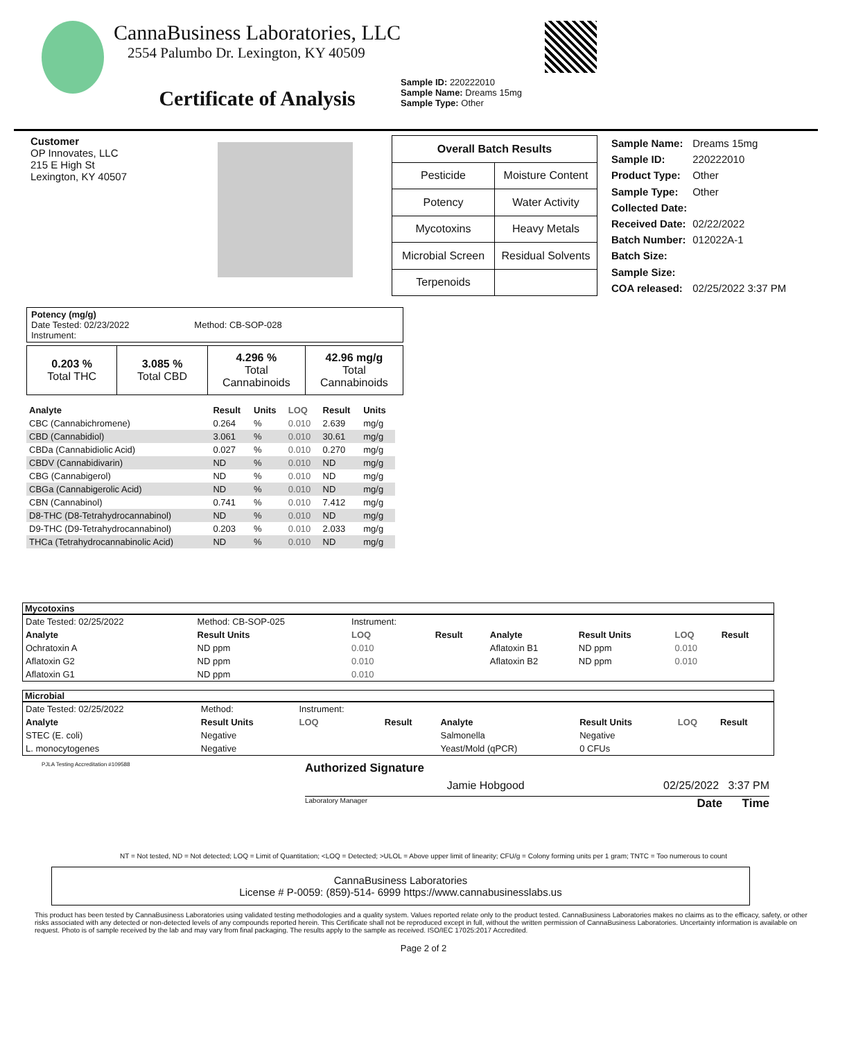CannaBusiness Laboratories, LLC
2554 Palumbo Dr. Lexington, KY 40509
Certificate of Analysis
Sample ID: 220222010
Sample Name: Dreams 15mg
Sample Type: Other
Customer
OP Innovates, LLC
215 E High St
Lexington, KY 40507
| Overall Batch Results | |
| Pesticide | Moisture Content |
| Potency | Water Activity |
| Mycotoxins | Heavy Metals |
| Microbial Screen | Residual Solvents |
| Terpenoids | |
| Sample Name: | Dreams 15mg |
| Sample ID: | 220222010 |
| Product Type: | Other |
| Sample Type: | Other |
| Collected Date: | |
| Received Date: | 02/22/2022 |
| Batch Number: | 012022A-1 |
| Batch Size: | |
| Sample Size: | |
| COA released: | 02/25/2022 3:37 PM |
Potency (mg/g)
Date Tested: 02/23/2022 Method: CB-SOP-028
Instrument:
| 0.203 % Total THC | 3.085 % Total CBD | 4.296 % Total Cannabinoids | 42.96 mg/g Total Cannabinoids |
| Analyte | Result | Units | LOQ | Result | Units |
| --- | --- | --- | --- | --- | --- |
| CBC (Cannabichromene) | 0.264 | % | 0.010 | 2.639 | mg/g |
| CBD (Cannabidiol) | 3.061 | % | 0.010 | 30.61 | mg/g |
| CBDa (Cannabidiolic Acid) | 0.027 | % | 0.010 | 0.270 | mg/g |
| CBDV (Cannabidivarin) | ND | % | 0.010 | ND | mg/g |
| CBG (Cannabigerol) | ND | % | 0.010 | ND | mg/g |
| CBGa (Cannabigerolic Acid) | ND | % | 0.010 | ND | mg/g |
| CBN (Cannabinol) | 0.741 | % | 0.010 | 7.412 | mg/g |
| D8-THC (D8-Tetrahydrocannabinol) | ND | % | 0.010 | ND | mg/g |
| D9-THC (D9-Tetrahydrocannabinol) | 0.203 | % | 0.010 | 2.033 | mg/g |
| THCa (Tetrahydrocannabinolic Acid) | ND | % | 0.010 | ND | mg/g |
Mycotoxins
| Date Tested: 02/25/2022 | Method: CB-SOP-025 | Instrument: | | | | | |
| Analyte | Result Units | LOQ | Result | Analyte | Result Units | LOQ | Result |
| Ochratoxin A | ND ppm | 0.010 | | Aflatoxin B1 | ND ppm | 0.010 | |
| Aflatoxin G2 | ND ppm | 0.010 | | Aflatoxin B2 | ND ppm | 0.010 | |
| Aflatoxin G1 | ND ppm | 0.010 | | | | | |
Microbial
| Date Tested: 02/25/2022 | Method: | Instrument: | | | | | |
| Analyte | Result Units | LOQ | Result | Analyte | Result Units | LOQ | Result |
| STEC (E. coli) | Negative | | | Salmonella | Negative | | |
| L. monocytogenes | Negative | | | Yeast/Mold (qPCR) | 0 CFUs | | |
PJLA Testing Accreditation #109588
Authorized Signature
Jamie Hobgood 02/25/2022 3:37 PM
Laboratory Manager Date Time
NT = Not tested, ND = Not detected; LOQ = Limit of Quantitation; <LOQ = Detected; >ULOL = Above upper limit of linearity; CFU/g = Colony forming units per 1 gram; TNTC = Too numerous to count
CannaBusiness Laboratories
License # P-0059: (859)-514- 6999 https://www.cannabusinesslabs.us
This product has been tested by CannaBusiness Laboratories using validated testing methodologies and a quality system. Values reported relate only to the product tested. CannaBusiness Laboratories makes no claims as to the efficacy, safety, or other risks associated with any detected or non-detected levels of any compounds reported herein. This Certificate shall not be reproduced except in full, without the written permission of CannaBusiness Laboratories. Uncertainty information is available on request. Photo is of sample received by the lab and may vary from final packaging. The results apply to the sample as received. ISO/IEC 17025:2017 Accredited.
Page 2 of 2